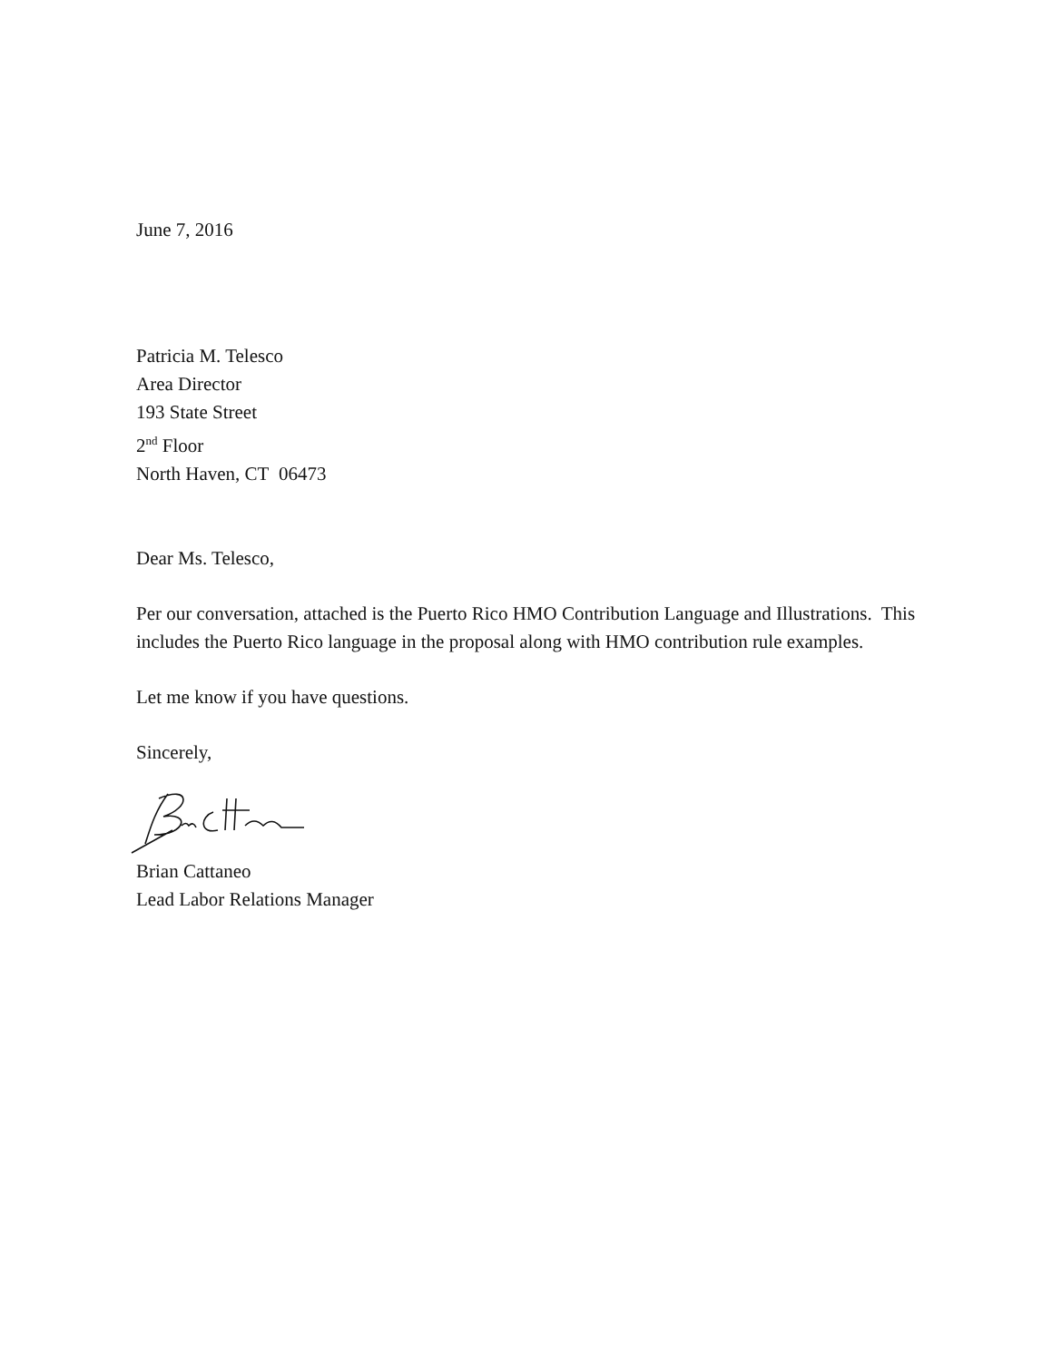June 7, 2016
Patricia M. Telesco
Area Director
193 State Street
2<sup>nd</sup> Floor
North Haven, CT 06473
Dear Ms. Telesco,
Per our conversation, attached is the Puerto Rico HMO Contribution Language and Illustrations. This includes the Puerto Rico language in the proposal along with HMO contribution rule examples.
Let me know if you have questions.
Sincerely,
Brian Cattaneo
Lead Labor Relations Manager